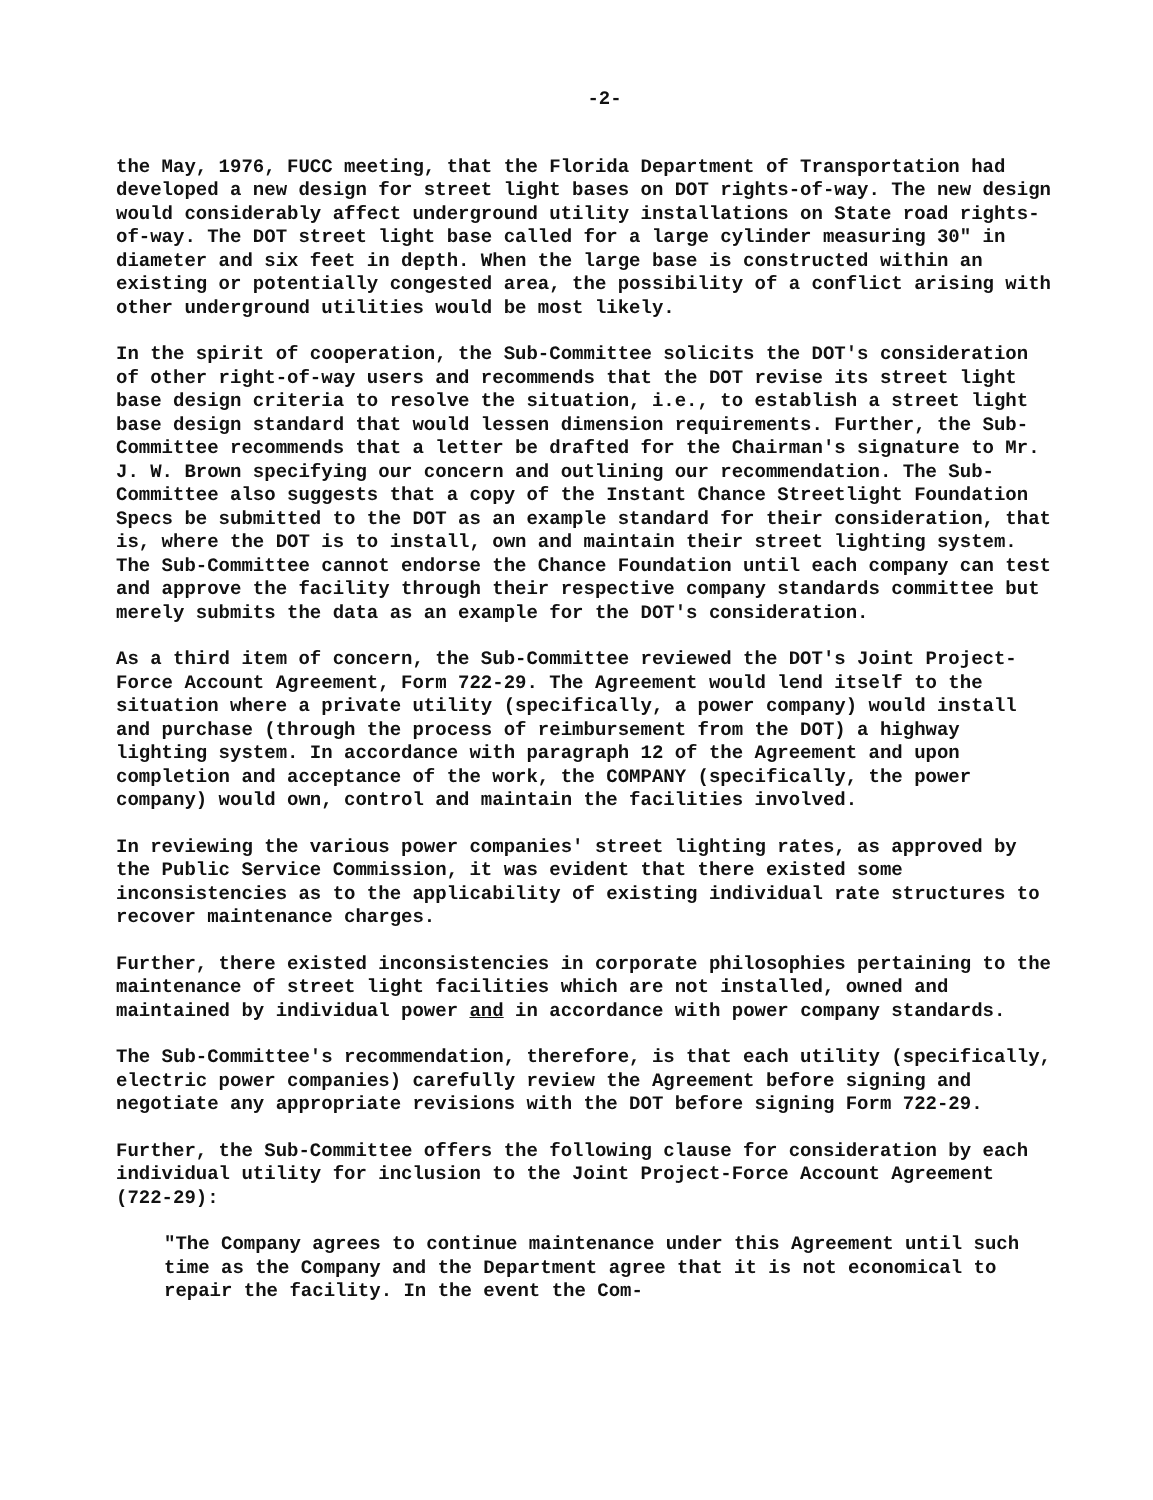-2-
the May, 1976, FUCC meeting, that the Florida Department of Transportation had developed a new design for street light bases on DOT rights-of-way. The new design would considerably affect underground utility installations on State road rights-of-way. The DOT street light base called for a large cylinder measuring 30" in diameter and six feet in depth. When the large base is constructed within an existing or potentially congested area, the possibility of a conflict arising with other underground utilities would be most likely.
In the spirit of cooperation, the Sub-Committee solicits the DOT's consideration of other right-of-way users and recommends that the DOT revise its street light base design criteria to resolve the situation, i.e., to establish a street light base design standard that would lessen dimension requirements. Further, the Sub-Committee recommends that a letter be drafted for the Chairman's signature to Mr. J. W. Brown specifying our concern and outlining our recommendation. The Sub-Committee also suggests that a copy of the Instant Chance Streetlight Foundation Specs be submitted to the DOT as an example standard for their consideration, that is, where the DOT is to install, own and maintain their street lighting system. The Sub-Committee cannot endorse the Chance Foundation until each company can test and approve the facility through their respective company standards committee but merely submits the data as an example for the DOT's consideration.
As a third item of concern, the Sub-Committee reviewed the DOT's Joint Project-Force Account Agreement, Form 722-29. The Agreement would lend itself to the situation where a private utility (specifically, a power company) would install and purchase (through the process of reimbursement from the DOT) a highway lighting system. In accordance with paragraph 12 of the Agreement and upon completion and acceptance of the work, the COMPANY (specifically, the power company) would own, control and maintain the facilities involved.
In reviewing the various power companies' street lighting rates, as approved by the Public Service Commission, it was evident that there existed some inconsistencies as to the applicability of existing individual rate structures to recover maintenance charges.
Further, there existed inconsistencies in corporate philosophies pertaining to the maintenance of street light facilities which are not installed, owned and maintained by individual power and in accordance with power company standards.
The Sub-Committee's recommendation, therefore, is that each utility (specifically, electric power companies) carefully review the Agreement before signing and negotiate any appropriate revisions with the DOT before signing Form 722-29.
Further, the Sub-Committee offers the following clause for consideration by each individual utility for inclusion to the Joint Project-Force Account Agreement (722-29):
"The Company agrees to continue maintenance under this Agreement until such time as the Company and the Department agree that it is not economical to repair the facility. In the event the Com-